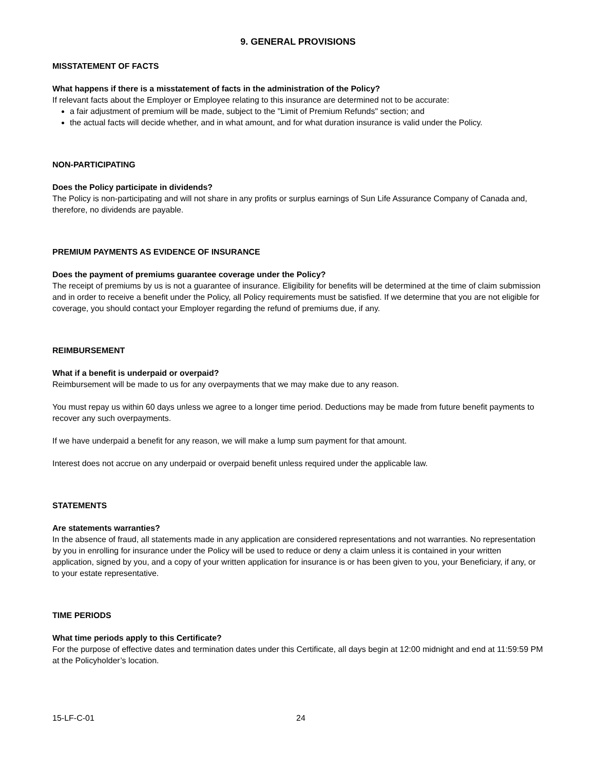9. GENERAL PROVISIONS
MISSTATEMENT OF FACTS
What happens if there is a misstatement of facts in the administration of the Policy?
If relevant facts about the Employer or Employee relating to this insurance are determined not to be accurate:
a fair adjustment of premium will be made, subject to the "Limit of Premium Refunds" section; and
the actual facts will decide whether, and in what amount, and for what duration insurance is valid under the Policy.
NON-PARTICIPATING
Does the Policy participate in dividends?
The Policy is non-participating and will not share in any profits or surplus earnings of Sun Life Assurance Company of Canada and, therefore, no dividends are payable.
PREMIUM PAYMENTS AS EVIDENCE OF INSURANCE
Does the payment of premiums guarantee coverage under the Policy?
The receipt of premiums by us is not a guarantee of insurance. Eligibility for benefits will be determined at the time of claim submission and in order to receive a benefit under the Policy, all Policy requirements must be satisfied. If we determine that you are not eligible for coverage, you should contact your Employer regarding the refund of premiums due, if any.
REIMBURSEMENT
What if a benefit is underpaid or overpaid?
Reimbursement will be made to us for any overpayments that we may make due to any reason.
You must repay us within 60 days unless we agree to a longer time period. Deductions may be made from future benefit payments to recover any such overpayments.
If we have underpaid a benefit for any reason, we will make a lump sum payment for that amount.
Interest does not accrue on any underpaid or overpaid benefit unless required under the applicable law.
STATEMENTS
Are statements warranties?
In the absence of fraud, all statements made in any application are considered representations and not warranties. No representation by you in enrolling for insurance under the Policy will be used to reduce or deny a claim unless it is contained in your written application, signed by you, and a copy of your written application for insurance is or has been given to you, your Beneficiary, if any, or to your estate representative.
TIME PERIODS
What time periods apply to this Certificate?
For the purpose of effective dates and termination dates under this Certificate, all days begin at 12:00 midnight and end at 11:59:59 PM at the Policyholder’s location.
15-LF-C-01 24